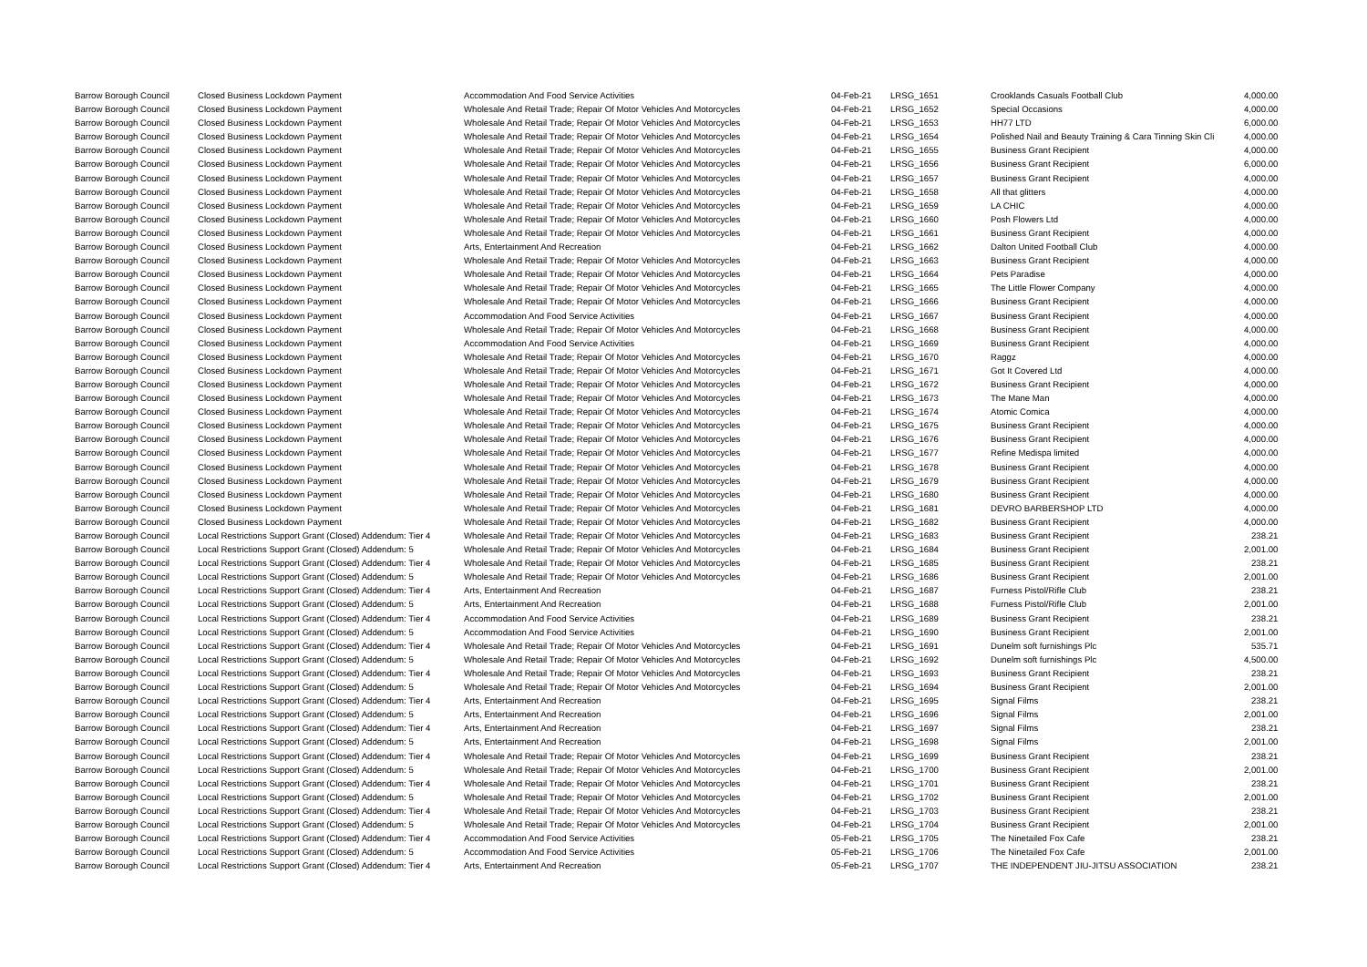| Barrow Borough Council | Closed Business Lockdown Payment | Accommodation And Food Service Activities | 04-Feb-21 | LRSG_1651 | Crooklands Casuals Football Club | 4,000.00 |
| Barrow Borough Council | Closed Business Lockdown Payment | Wholesale And Retail Trade; Repair Of Motor Vehicles And Motorcycles | 04-Feb-21 | LRSG_1652 | Special Occasions | 4,000.00 |
| Barrow Borough Council | Closed Business Lockdown Payment | Wholesale And Retail Trade; Repair Of Motor Vehicles And Motorcycles | 04-Feb-21 | LRSG_1653 | HH77 LTD | 6,000.00 |
| Barrow Borough Council | Closed Business Lockdown Payment | Wholesale And Retail Trade; Repair Of Motor Vehicles And Motorcycles | 04-Feb-21 | LRSG_1654 | Polished Nail and Beauty Training & Cara Tinning Skin Cli | 4,000.00 |
| Barrow Borough Council | Closed Business Lockdown Payment | Wholesale And Retail Trade; Repair Of Motor Vehicles And Motorcycles | 04-Feb-21 | LRSG_1655 | Business Grant Recipient | 4,000.00 |
| Barrow Borough Council | Closed Business Lockdown Payment | Wholesale And Retail Trade; Repair Of Motor Vehicles And Motorcycles | 04-Feb-21 | LRSG_1656 | Business Grant Recipient | 6,000.00 |
| Barrow Borough Council | Closed Business Lockdown Payment | Wholesale And Retail Trade; Repair Of Motor Vehicles And Motorcycles | 04-Feb-21 | LRSG_1657 | Business Grant Recipient | 4,000.00 |
| Barrow Borough Council | Closed Business Lockdown Payment | Wholesale And Retail Trade; Repair Of Motor Vehicles And Motorcycles | 04-Feb-21 | LRSG_1658 | All that glitters | 4,000.00 |
| Barrow Borough Council | Closed Business Lockdown Payment | Wholesale And Retail Trade; Repair Of Motor Vehicles And Motorcycles | 04-Feb-21 | LRSG_1659 | LA CHIC | 4,000.00 |
| Barrow Borough Council | Closed Business Lockdown Payment | Wholesale And Retail Trade; Repair Of Motor Vehicles And Motorcycles | 04-Feb-21 | LRSG_1660 | Posh Flowers Ltd | 4,000.00 |
| Barrow Borough Council | Closed Business Lockdown Payment | Wholesale And Retail Trade; Repair Of Motor Vehicles And Motorcycles | 04-Feb-21 | LRSG_1661 | Business Grant Recipient | 4,000.00 |
| Barrow Borough Council | Closed Business Lockdown Payment | Arts, Entertainment And Recreation | 04-Feb-21 | LRSG_1662 | Dalton United Football Club | 4,000.00 |
| Barrow Borough Council | Closed Business Lockdown Payment | Wholesale And Retail Trade; Repair Of Motor Vehicles And Motorcycles | 04-Feb-21 | LRSG_1663 | Business Grant Recipient | 4,000.00 |
| Barrow Borough Council | Closed Business Lockdown Payment | Wholesale And Retail Trade; Repair Of Motor Vehicles And Motorcycles | 04-Feb-21 | LRSG_1664 | Pets Paradise | 4,000.00 |
| Barrow Borough Council | Closed Business Lockdown Payment | Wholesale And Retail Trade; Repair Of Motor Vehicles And Motorcycles | 04-Feb-21 | LRSG_1665 | The Little Flower Company | 4,000.00 |
| Barrow Borough Council | Closed Business Lockdown Payment | Wholesale And Retail Trade; Repair Of Motor Vehicles And Motorcycles | 04-Feb-21 | LRSG_1666 | Business Grant Recipient | 4,000.00 |
| Barrow Borough Council | Closed Business Lockdown Payment | Accommodation And Food Service Activities | 04-Feb-21 | LRSG_1667 | Business Grant Recipient | 4,000.00 |
| Barrow Borough Council | Closed Business Lockdown Payment | Wholesale And Retail Trade; Repair Of Motor Vehicles And Motorcycles | 04-Feb-21 | LRSG_1668 | Business Grant Recipient | 4,000.00 |
| Barrow Borough Council | Closed Business Lockdown Payment | Accommodation And Food Service Activities | 04-Feb-21 | LRSG_1669 | Business Grant Recipient | 4,000.00 |
| Barrow Borough Council | Closed Business Lockdown Payment | Wholesale And Retail Trade; Repair Of Motor Vehicles And Motorcycles | 04-Feb-21 | LRSG_1670 | Raggz | 4,000.00 |
| Barrow Borough Council | Closed Business Lockdown Payment | Wholesale And Retail Trade; Repair Of Motor Vehicles And Motorcycles | 04-Feb-21 | LRSG_1671 | Got It Covered Ltd | 4,000.00 |
| Barrow Borough Council | Closed Business Lockdown Payment | Wholesale And Retail Trade; Repair Of Motor Vehicles And Motorcycles | 04-Feb-21 | LRSG_1672 | Business Grant Recipient | 4,000.00 |
| Barrow Borough Council | Closed Business Lockdown Payment | Wholesale And Retail Trade; Repair Of Motor Vehicles And Motorcycles | 04-Feb-21 | LRSG_1673 | The Mane Man | 4,000.00 |
| Barrow Borough Council | Closed Business Lockdown Payment | Wholesale And Retail Trade; Repair Of Motor Vehicles And Motorcycles | 04-Feb-21 | LRSG_1674 | Atomic Comica | 4,000.00 |
| Barrow Borough Council | Closed Business Lockdown Payment | Wholesale And Retail Trade; Repair Of Motor Vehicles And Motorcycles | 04-Feb-21 | LRSG_1675 | Business Grant Recipient | 4,000.00 |
| Barrow Borough Council | Closed Business Lockdown Payment | Wholesale And Retail Trade; Repair Of Motor Vehicles And Motorcycles | 04-Feb-21 | LRSG_1676 | Business Grant Recipient | 4,000.00 |
| Barrow Borough Council | Closed Business Lockdown Payment | Wholesale And Retail Trade; Repair Of Motor Vehicles And Motorcycles | 04-Feb-21 | LRSG_1677 | Refine Medispa limited | 4,000.00 |
| Barrow Borough Council | Closed Business Lockdown Payment | Wholesale And Retail Trade; Repair Of Motor Vehicles And Motorcycles | 04-Feb-21 | LRSG_1678 | Business Grant Recipient | 4,000.00 |
| Barrow Borough Council | Closed Business Lockdown Payment | Wholesale And Retail Trade; Repair Of Motor Vehicles And Motorcycles | 04-Feb-21 | LRSG_1679 | Business Grant Recipient | 4,000.00 |
| Barrow Borough Council | Closed Business Lockdown Payment | Wholesale And Retail Trade; Repair Of Motor Vehicles And Motorcycles | 04-Feb-21 | LRSG_1680 | Business Grant Recipient | 4,000.00 |
| Barrow Borough Council | Closed Business Lockdown Payment | Wholesale And Retail Trade; Repair Of Motor Vehicles And Motorcycles | 04-Feb-21 | LRSG_1681 | DEVRO BARBERSHOP LTD | 4,000.00 |
| Barrow Borough Council | Closed Business Lockdown Payment | Wholesale And Retail Trade; Repair Of Motor Vehicles And Motorcycles | 04-Feb-21 | LRSG_1682 | Business Grant Recipient | 4,000.00 |
| Barrow Borough Council | Local Restrictions Support Grant (Closed) Addendum: Tier 4 | Wholesale And Retail Trade; Repair Of Motor Vehicles And Motorcycles | 04-Feb-21 | LRSG_1683 | Business Grant Recipient | 238.21 |
| Barrow Borough Council | Local Restrictions Support Grant (Closed) Addendum: 5 | Wholesale And Retail Trade; Repair Of Motor Vehicles And Motorcycles | 04-Feb-21 | LRSG_1684 | Business Grant Recipient | 2,001.00 |
| Barrow Borough Council | Local Restrictions Support Grant (Closed) Addendum: Tier 4 | Wholesale And Retail Trade; Repair Of Motor Vehicles And Motorcycles | 04-Feb-21 | LRSG_1685 | Business Grant Recipient | 238.21 |
| Barrow Borough Council | Local Restrictions Support Grant (Closed) Addendum: 5 | Wholesale And Retail Trade; Repair Of Motor Vehicles And Motorcycles | 04-Feb-21 | LRSG_1686 | Business Grant Recipient | 2,001.00 |
| Barrow Borough Council | Local Restrictions Support Grant (Closed) Addendum: Tier 4 | Arts, Entertainment And Recreation | 04-Feb-21 | LRSG_1687 | Furness Pistol/Rifle Club | 238.21 |
| Barrow Borough Council | Local Restrictions Support Grant (Closed) Addendum: 5 | Arts, Entertainment And Recreation | 04-Feb-21 | LRSG_1688 | Furness Pistol/Rifle Club | 2,001.00 |
| Barrow Borough Council | Local Restrictions Support Grant (Closed) Addendum: Tier 4 | Accommodation And Food Service Activities | 04-Feb-21 | LRSG_1689 | Business Grant Recipient | 238.21 |
| Barrow Borough Council | Local Restrictions Support Grant (Closed) Addendum: 5 | Accommodation And Food Service Activities | 04-Feb-21 | LRSG_1690 | Business Grant Recipient | 2,001.00 |
| Barrow Borough Council | Local Restrictions Support Grant (Closed) Addendum: Tier 4 | Wholesale And Retail Trade; Repair Of Motor Vehicles And Motorcycles | 04-Feb-21 | LRSG_1691 | Dunelm soft furnishings Plc | 535.71 |
| Barrow Borough Council | Local Restrictions Support Grant (Closed) Addendum: 5 | Wholesale And Retail Trade; Repair Of Motor Vehicles And Motorcycles | 04-Feb-21 | LRSG_1692 | Dunelm soft furnishings Plc | 4,500.00 |
| Barrow Borough Council | Local Restrictions Support Grant (Closed) Addendum: Tier 4 | Wholesale And Retail Trade; Repair Of Motor Vehicles And Motorcycles | 04-Feb-21 | LRSG_1693 | Business Grant Recipient | 238.21 |
| Barrow Borough Council | Local Restrictions Support Grant (Closed) Addendum: 5 | Wholesale And Retail Trade; Repair Of Motor Vehicles And Motorcycles | 04-Feb-21 | LRSG_1694 | Business Grant Recipient | 2,001.00 |
| Barrow Borough Council | Local Restrictions Support Grant (Closed) Addendum: Tier 4 | Arts, Entertainment And Recreation | 04-Feb-21 | LRSG_1695 | Signal Films | 238.21 |
| Barrow Borough Council | Local Restrictions Support Grant (Closed) Addendum: 5 | Arts, Entertainment And Recreation | 04-Feb-21 | LRSG_1696 | Signal Films | 2,001.00 |
| Barrow Borough Council | Local Restrictions Support Grant (Closed) Addendum: Tier 4 | Arts, Entertainment And Recreation | 04-Feb-21 | LRSG_1697 | Signal Films | 238.21 |
| Barrow Borough Council | Local Restrictions Support Grant (Closed) Addendum: 5 | Arts, Entertainment And Recreation | 04-Feb-21 | LRSG_1698 | Signal Films | 2,001.00 |
| Barrow Borough Council | Local Restrictions Support Grant (Closed) Addendum: Tier 4 | Wholesale And Retail Trade; Repair Of Motor Vehicles And Motorcycles | 04-Feb-21 | LRSG_1699 | Business Grant Recipient | 238.21 |
| Barrow Borough Council | Local Restrictions Support Grant (Closed) Addendum: 5 | Wholesale And Retail Trade; Repair Of Motor Vehicles And Motorcycles | 04-Feb-21 | LRSG_1700 | Business Grant Recipient | 2,001.00 |
| Barrow Borough Council | Local Restrictions Support Grant (Closed) Addendum: Tier 4 | Wholesale And Retail Trade; Repair Of Motor Vehicles And Motorcycles | 04-Feb-21 | LRSG_1701 | Business Grant Recipient | 238.21 |
| Barrow Borough Council | Local Restrictions Support Grant (Closed) Addendum: 5 | Wholesale And Retail Trade; Repair Of Motor Vehicles And Motorcycles | 04-Feb-21 | LRSG_1702 | Business Grant Recipient | 2,001.00 |
| Barrow Borough Council | Local Restrictions Support Grant (Closed) Addendum: Tier 4 | Wholesale And Retail Trade; Repair Of Motor Vehicles And Motorcycles | 04-Feb-21 | LRSG_1703 | Business Grant Recipient | 238.21 |
| Barrow Borough Council | Local Restrictions Support Grant (Closed) Addendum: 5 | Wholesale And Retail Trade; Repair Of Motor Vehicles And Motorcycles | 04-Feb-21 | LRSG_1704 | Business Grant Recipient | 2,001.00 |
| Barrow Borough Council | Local Restrictions Support Grant (Closed) Addendum: Tier 4 | Accommodation And Food Service Activities | 05-Feb-21 | LRSG_1705 | The Ninetailed Fox Cafe | 238.21 |
| Barrow Borough Council | Local Restrictions Support Grant (Closed) Addendum: 5 | Accommodation And Food Service Activities | 05-Feb-21 | LRSG_1706 | The Ninetailed Fox Cafe | 2,001.00 |
| Barrow Borough Council | Local Restrictions Support Grant (Closed) Addendum: Tier 4 | Arts, Entertainment And Recreation | 05-Feb-21 | LRSG_1707 | THE INDEPENDENT JIU-JITSU ASSOCIATION | 238.21 |